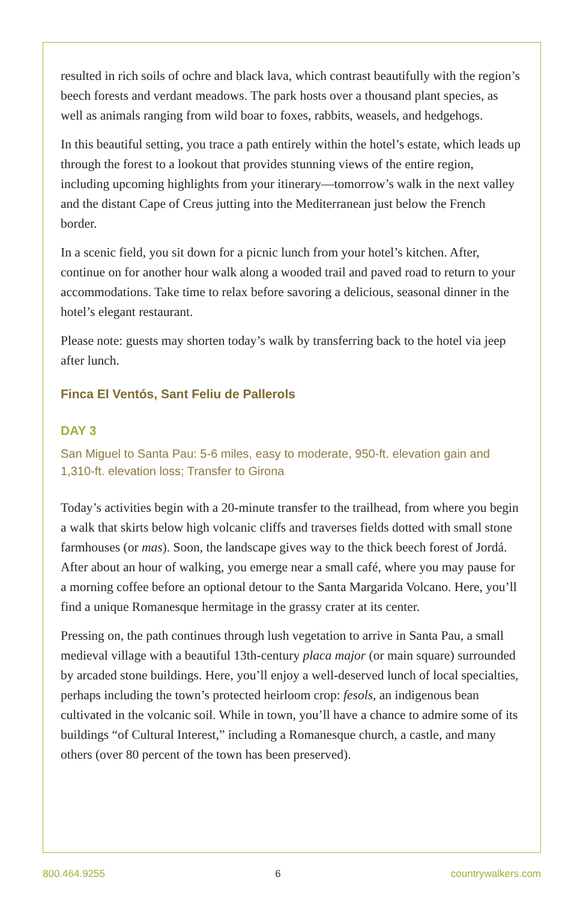resulted in rich soils of ochre and black lava, which contrast beautifully with the region’s beech forests and verdant meadows. The park hosts over a thousand plant species, as well as animals ranging from wild boar to foxes, rabbits, weasels, and hedgehogs.
In this beautiful setting, you trace a path entirely within the hotel’s estate, which leads up through the forest to a lookout that provides stunning views of the entire region, including upcoming highlights from your itinerary—tomorrow’s walk in the next valley and the distant Cape of Creus jutting into the Mediterranean just below the French border.
In a scenic field, you sit down for a picnic lunch from your hotel’s kitchen. After, continue on for another hour walk along a wooded trail and paved road to return to your accommodations. Take time to relax before savoring a delicious, seasonal dinner in the hotel’s elegant restaurant.
Please note: guests may shorten today’s walk by transferring back to the hotel via jeep after lunch.
Finca El Ventós, Sant Feliu de Pallerols
DAY 3
San Miguel to Santa Pau: 5-6 miles, easy to moderate, 950-ft. elevation gain and 1,310-ft. elevation loss; Transfer to Girona
Today’s activities begin with a 20-minute transfer to the trailhead, from where you begin a walk that skirts below high volcanic cliffs and traverses fields dotted with small stone farmhouses (or mas). Soon, the landscape gives way to the thick beech forest of Jordá. After about an hour of walking, you emerge near a small café, where you may pause for a morning coffee before an optional detour to the Santa Margarida Volcano. Here, you’ll find a unique Romanesque hermitage in the grassy crater at its center.
Pressing on, the path continues through lush vegetation to arrive in Santa Pau, a small medieval village with a beautiful 13th-century placa major (or main square) surrounded by arcaded stone buildings. Here, you’ll enjoy a well-deserved lunch of local specialties, perhaps including the town’s protected heirloom crop: fesols, an indigenous bean cultivated in the volcanic soil. While in town, you’ll have a chance to admire some of its buildings “of Cultural Interest,” including a Romanesque church, a castle, and many others (over 80 percent of the town has been preserved).
800.464.9255 6 countrywalkers.com